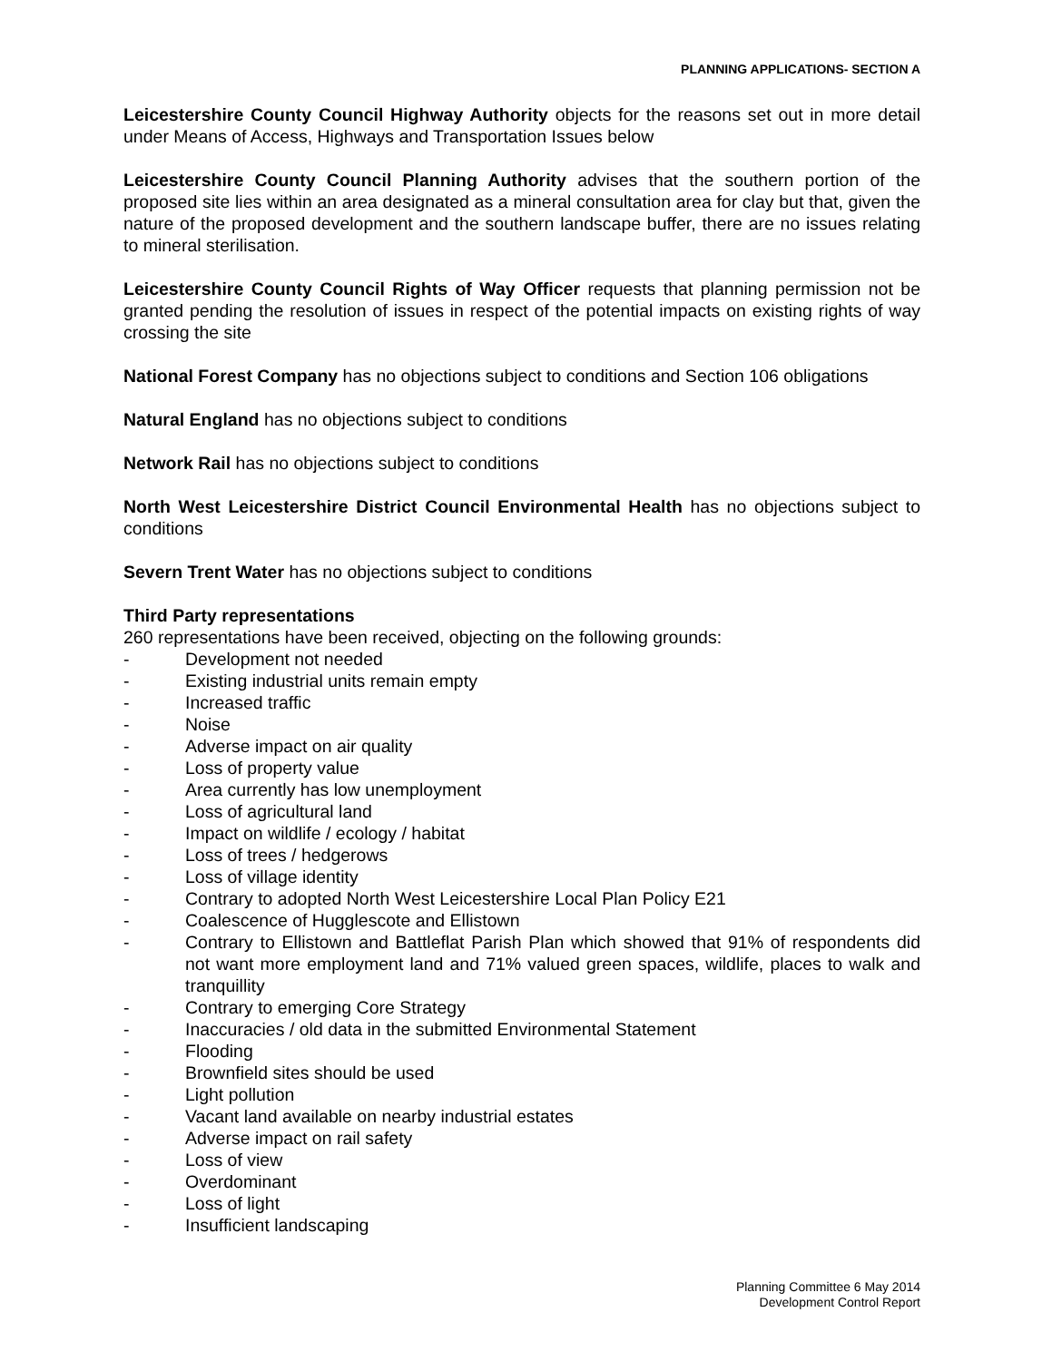PLANNING APPLICATIONS- SECTION A
Leicestershire County Council Highway Authority objects for the reasons set out in more detail under Means of Access, Highways and Transportation Issues below
Leicestershire County Council Planning Authority advises that the southern portion of the proposed site lies within an area designated as a mineral consultation area for clay but that, given the nature of the proposed development and the southern landscape buffer, there are no issues relating to mineral sterilisation.
Leicestershire County Council Rights of Way Officer requests that planning permission not be granted pending the resolution of issues in respect of the potential impacts on existing rights of way crossing the site
National Forest Company has no objections subject to conditions and Section 106 obligations
Natural England has no objections subject to conditions
Network Rail has no objections subject to conditions
North West Leicestershire District Council Environmental Health has no objections subject to conditions
Severn Trent Water has no objections subject to conditions
Third Party representations
260 representations have been received, objecting on the following grounds:
- Development not needed
- Existing industrial units remain empty
- Increased traffic
- Noise
- Adverse impact on air quality
- Loss of property value
- Area currently has low unemployment
- Loss of agricultural land
- Impact on wildlife / ecology / habitat
- Loss of trees / hedgerows
- Loss of village identity
- Contrary to adopted North West Leicestershire Local Plan Policy E21
- Coalescence of Hugglescote and Ellistown
- Contrary to Ellistown and Battleflat Parish Plan which showed that 91% of respondents did not want more employment land and 71% valued green spaces, wildlife, places to walk and tranquillity
- Contrary to emerging Core Strategy
- Inaccuracies / old data in the submitted Environmental Statement
- Flooding
- Brownfield sites should be used
- Light pollution
- Vacant land available on nearby industrial estates
- Adverse impact on rail safety
- Loss of view
- Overdominant
- Loss of light
- Insufficient landscaping
Planning Committee 6 May 2014
Development Control Report